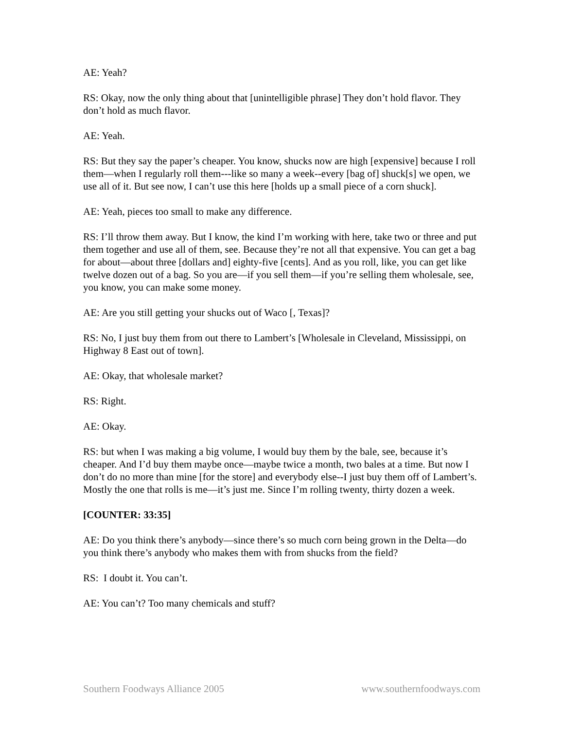AE: Yeah?
RS: Okay, now the only thing about that [unintelligible phrase] They don’t hold flavor. They don’t hold as much flavor.
AE: Yeah.
RS: But they say the paper’s cheaper. You know, shucks now are high [expensive] because I roll them—when I regularly roll them---like so many a week--every [bag of] shuck[s] we open, we use all of it. But see now, I can’t use this here [holds up a small piece of a corn shuck].
AE: Yeah, pieces too small to make any difference.
RS: I’ll throw them away. But I know, the kind I’m working with here, take two or three and put them together and use all of them, see. Because they’re not all that expensive. You can get a bag for about—about three [dollars and] eighty-five [cents]. And as you roll, like, you can get like twelve dozen out of a bag. So you are—if you sell them—if you’re selling them wholesale, see, you know, you can make some money.
AE: Are you still getting your shucks out of Waco [, Texas]?
RS: No, I just buy them from out there to Lambert’s [Wholesale in Cleveland, Mississippi, on Highway 8 East out of town].
AE: Okay, that wholesale market?
RS: Right.
AE: Okay.
RS: but when I was making a big volume, I would buy them by the bale, see, because it’s cheaper. And I’d buy them maybe once—maybe twice a month, two bales at a time. But now I don’t do no more than mine [for the store] and everybody else--I just buy them off of Lambert’s. Mostly the one that rolls is me—it’s just me. Since I’m rolling twenty, thirty dozen a week.
[COUNTER: 33:35]
AE: Do you think there’s anybody—since there’s so much corn being grown in the Delta—do you think there’s anybody who makes them with from shucks from the field?
RS: I doubt it. You can’t.
AE: You can’t? Too many chemicals and stuff?
Southern Foodways Alliance 2005 www.southernfoodways.com